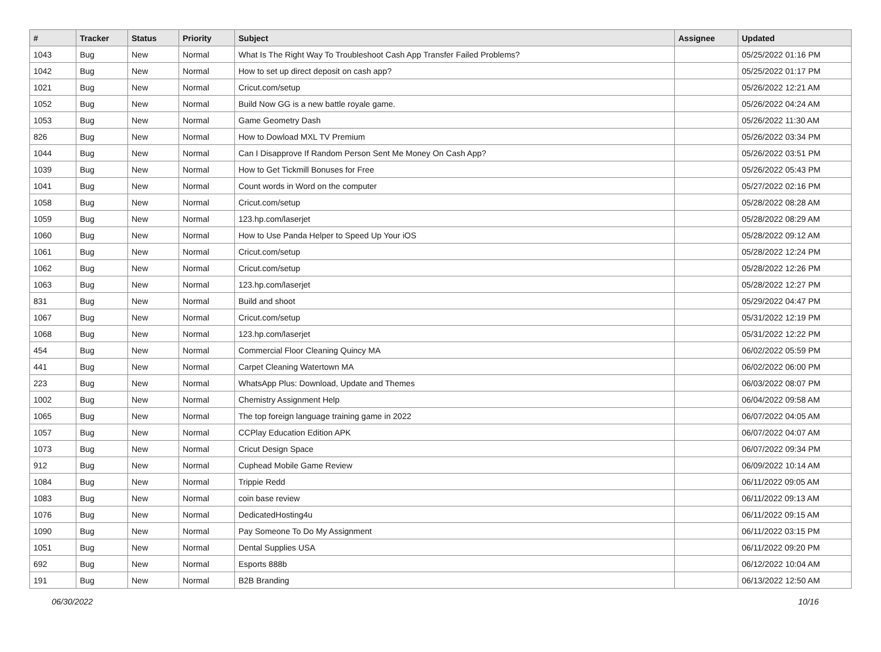| # | Tracker | Status | Priority | Subject | Assignee | Updated |
| --- | --- | --- | --- | --- | --- | --- |
| 1043 | Bug | New | Normal | What Is The Right Way To Troubleshoot Cash App Transfer Failed Problems? | | 05/25/2022 01:16 PM |
| 1042 | Bug | New | Normal | How to set up direct deposit on cash app? | | 05/25/2022 01:17 PM |
| 1021 | Bug | New | Normal | Cricut.com/setup | | 05/26/2022 12:21 AM |
| 1052 | Bug | New | Normal | Build Now GG is a new battle royale game. | | 05/26/2022 04:24 AM |
| 1053 | Bug | New | Normal | Game Geometry Dash | | 05/26/2022 11:30 AM |
| 826 | Bug | New | Normal | How to Dowload MXL TV Premium | | 05/26/2022 03:34 PM |
| 1044 | Bug | New | Normal | Can I Disapprove If Random Person Sent Me Money On Cash App? | | 05/26/2022 03:51 PM |
| 1039 | Bug | New | Normal | How to Get Tickmill Bonuses for Free | | 05/26/2022 05:43 PM |
| 1041 | Bug | New | Normal | Count words in Word on the computer | | 05/27/2022 02:16 PM |
| 1058 | Bug | New | Normal | Cricut.com/setup | | 05/28/2022 08:28 AM |
| 1059 | Bug | New | Normal | 123.hp.com/laserjet | | 05/28/2022 08:29 AM |
| 1060 | Bug | New | Normal | How to Use Panda Helper to Speed Up Your iOS | | 05/28/2022 09:12 AM |
| 1061 | Bug | New | Normal | Cricut.com/setup | | 05/28/2022 12:24 PM |
| 1062 | Bug | New | Normal | Cricut.com/setup | | 05/28/2022 12:26 PM |
| 1063 | Bug | New | Normal | 123.hp.com/laserjet | | 05/28/2022 12:27 PM |
| 831 | Bug | New | Normal | Build and shoot | | 05/29/2022 04:47 PM |
| 1067 | Bug | New | Normal | Cricut.com/setup | | 05/31/2022 12:19 PM |
| 1068 | Bug | New | Normal | 123.hp.com/laserjet | | 05/31/2022 12:22 PM |
| 454 | Bug | New | Normal | Commercial Floor Cleaning Quincy MA | | 06/02/2022 05:59 PM |
| 441 | Bug | New | Normal | Carpet Cleaning Watertown MA | | 06/02/2022 06:00 PM |
| 223 | Bug | New | Normal | WhatsApp Plus: Download, Update and Themes | | 06/03/2022 08:07 PM |
| 1002 | Bug | New | Normal | Chemistry Assignment Help | | 06/04/2022 09:58 AM |
| 1065 | Bug | New | Normal | The top foreign language training game in 2022 | | 06/07/2022 04:05 AM |
| 1057 | Bug | New | Normal | CCPlay Education Edition APK | | 06/07/2022 04:07 AM |
| 1073 | Bug | New | Normal | Cricut Design Space | | 06/07/2022 09:34 PM |
| 912 | Bug | New | Normal | Cuphead Mobile Game Review | | 06/09/2022 10:14 AM |
| 1084 | Bug | New | Normal | Trippie Redd | | 06/11/2022 09:05 AM |
| 1083 | Bug | New | Normal | coin base review | | 06/11/2022 09:13 AM |
| 1076 | Bug | New | Normal | DedicatedHosting4u | | 06/11/2022 09:15 AM |
| 1090 | Bug | New | Normal | Pay Someone To Do My Assignment | | 06/11/2022 03:15 PM |
| 1051 | Bug | New | Normal | Dental Supplies USA | | 06/11/2022 09:20 PM |
| 692 | Bug | New | Normal | Esports 888b | | 06/12/2022 10:04 AM |
| 191 | Bug | New | Normal | B2B Branding | | 06/13/2022 12:50 AM |
06/30/2022 10/16